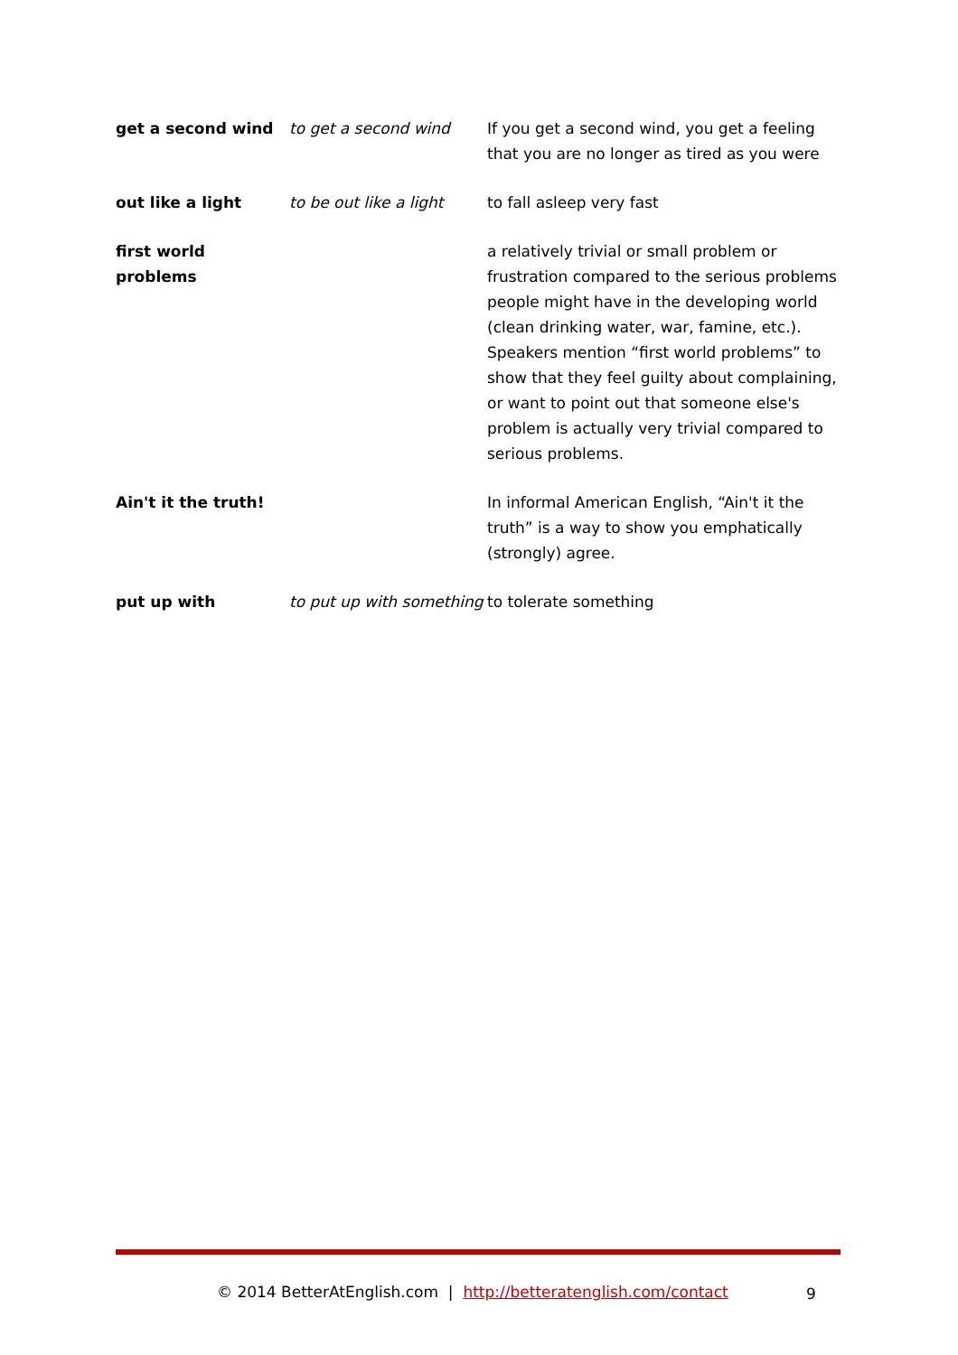| get a second wind | to get a second wind | If you get a second wind, you get a feeling that you are no longer as tired as you were |
| out like a light | to be out like a light | to fall asleep very fast |
| first world problems | | a relatively trivial or small problem or frustration compared to the serious problems people might have in the developing world (clean drinking water, war, famine, etc.). Speakers mention “first world problems” to show that they feel guilty about complaining, or want to point out that someone else's problem is actually very trivial compared to serious problems. |
| Ain't it the truth! | | In informal American English, “Ain't it the truth” is a way to show you emphatically (strongly) agree. |
| put up with | to put up with something | to tolerate something |
© 2014 BetterAtEnglish.com | http://betteratenglish.com/contact
9